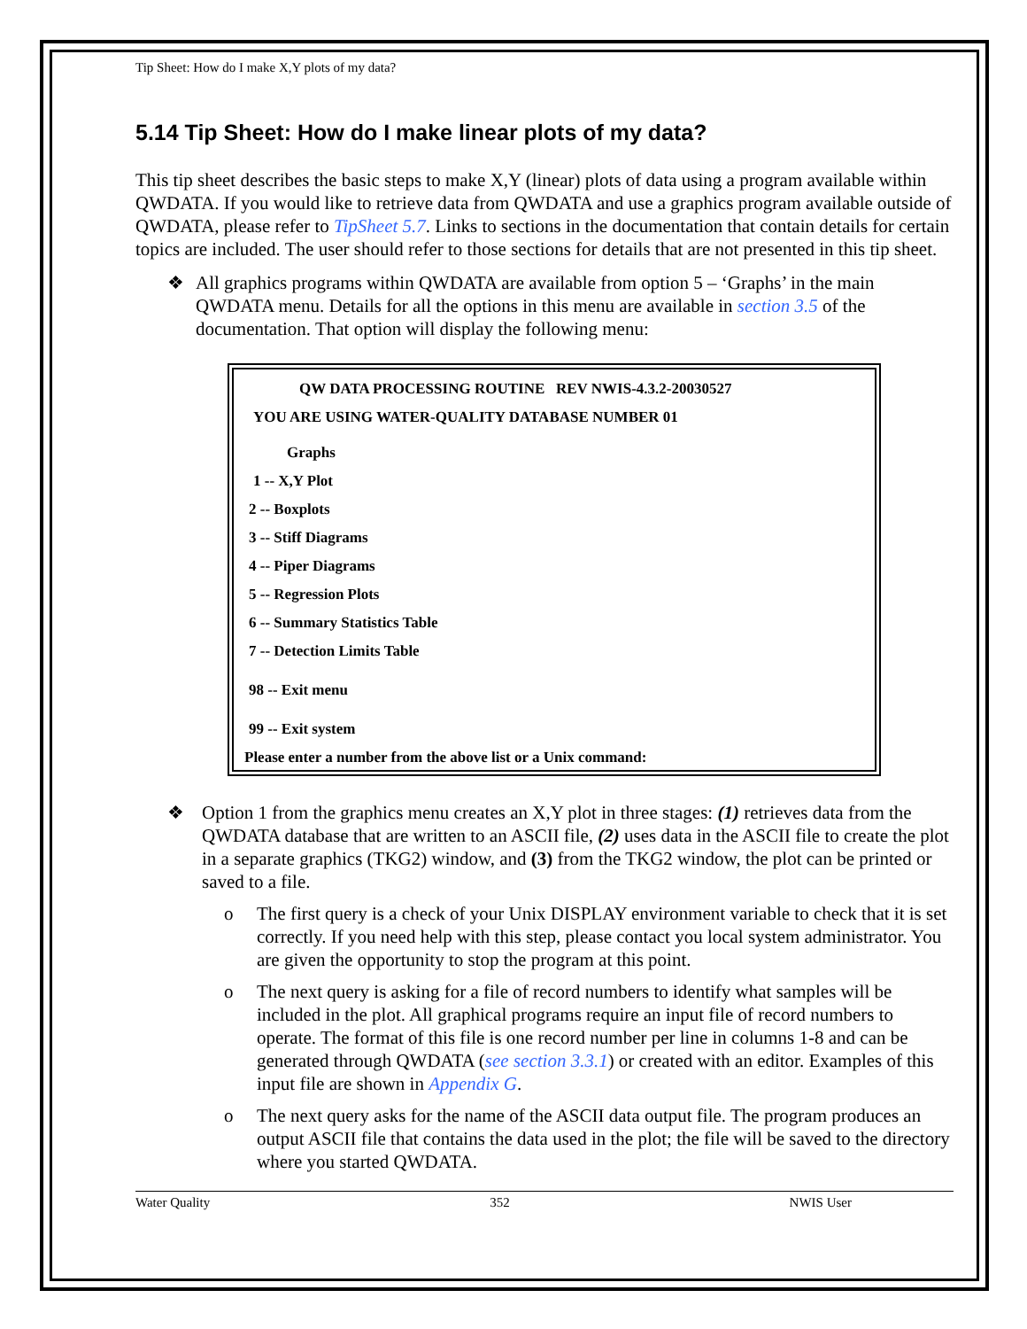Tip Sheet: How do I make X,Y plots of my data?
5.14 Tip Sheet: How do I make linear plots of my data?
This tip sheet describes the basic steps to make X,Y (linear) plots of data using a program available within QWDATA. If you would like to retrieve data from QWDATA and use a graphics program available outside of QWDATA, please refer to TipSheet 5.7. Links to sections in the documentation that contain details for certain topics are included. The user should refer to those sections for details that are not presented in this tip sheet.
❖ All graphics programs within QWDATA are available from option 5 – ‘Graphs’ in the main QWDATA menu. Details for all the options in this menu are available in section 3.5 of the documentation. That option will display the following menu:
QW DATA PROCESSING ROUTINE REV NWIS-4.3.2-20030527
YOU ARE USING WATER-QUALITY DATABASE NUMBER 01
Graphs
1 -- X,Y Plot
2 -- Boxplots
3 -- Stiff Diagrams
4 -- Piper Diagrams
5 -- Regression Plots
6 -- Summary Statistics Table
7 -- Detection Limits Table
98 -- Exit menu
99 -- Exit system
Please enter a number from the above list or a Unix command:
❖ Option 1 from the graphics menu creates an X,Y plot in three stages: (1) retrieves data from the QWDATA database that are written to an ASCII file, (2) uses data in the ASCII file to create the plot in a separate graphics (TKG2) window, and (3) from the TKG2 window, the plot can be printed or saved to a file.
o The first query is a check of your Unix DISPLAY environment variable to check that it is set correctly. If you need help with this step, please contact you local system administrator. You are given the opportunity to stop the program at this point.
o The next query is asking for a file of record numbers to identify what samples will be included in the plot. All graphical programs require an input file of record numbers to operate. The format of this file is one record number per line in columns 1-8 and can be generated through QWDATA (see section 3.3.1) or created with an editor. Examples of this input file are shown in Appendix G.
o The next query asks for the name of the ASCII data output file. The program produces an output ASCII file that contains the data used in the plot; the file will be saved to the directory where you started QWDATA.
Water Quality 352 NWIS User